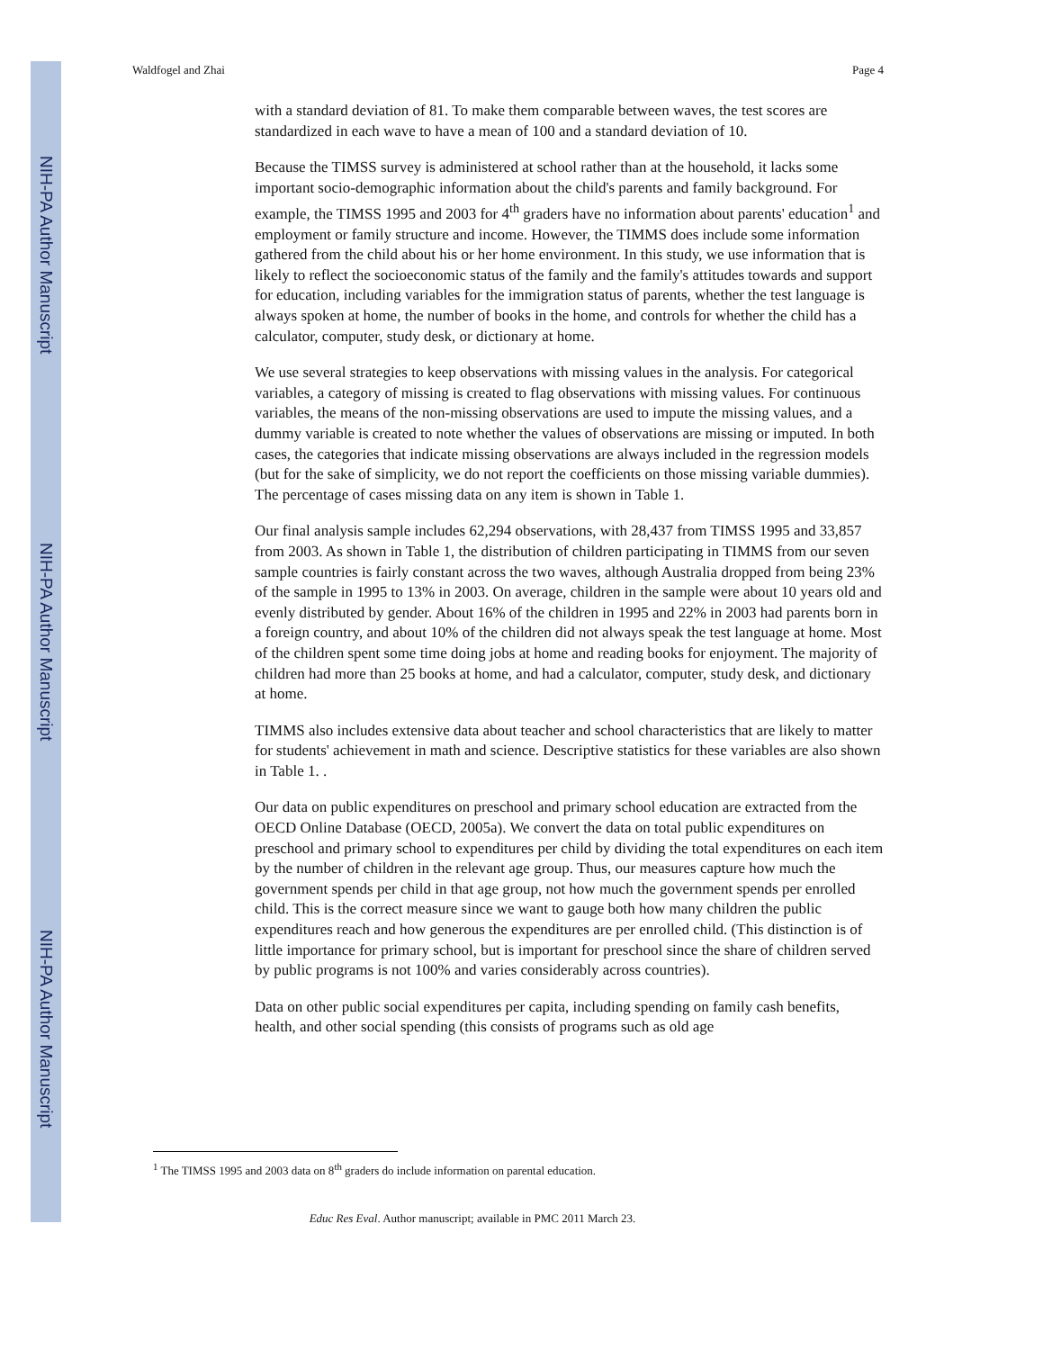NIH-PA Author Manuscript
NIH-PA Author Manuscript
NIH-PA Author Manuscript
Waldfogel and Zhai Page 4
with a standard deviation of 81. To make them comparable between waves, the test scores are standardized in each wave to have a mean of 100 and a standard deviation of 10.
Because the TIMSS survey is administered at school rather than at the household, it lacks some important socio-demographic information about the child's parents and family background. For example, the TIMSS 1995 and 2003 for 4<sup>th</sup> graders have no information about parents' education<sup>1</sup> and employment or family structure and income. However, the TIMMS does include some information gathered from the child about his or her home environment. In this study, we use information that is likely to reflect the socioeconomic status of the family and the family's attitudes towards and support for education, including variables for the immigration status of parents, whether the test language is always spoken at home, the number of books in the home, and controls for whether the child has a calculator, computer, study desk, or dictionary at home.
We use several strategies to keep observations with missing values in the analysis. For categorical variables, a category of missing is created to flag observations with missing values. For continuous variables, the means of the non-missing observations are used to impute the missing values, and a dummy variable is created to note whether the values of observations are missing or imputed. In both cases, the categories that indicate missing observations are always included in the regression models (but for the sake of simplicity, we do not report the coefficients on those missing variable dummies). The percentage of cases missing data on any item is shown in Table 1.
Our final analysis sample includes 62,294 observations, with 28,437 from TIMSS 1995 and 33,857 from 2003. As shown in Table 1, the distribution of children participating in TIMMS from our seven sample countries is fairly constant across the two waves, although Australia dropped from being 23% of the sample in 1995 to 13% in 2003. On average, children in the sample were about 10 years old and evenly distributed by gender. About 16% of the children in 1995 and 22% in 2003 had parents born in a foreign country, and about 10% of the children did not always speak the test language at home. Most of the children spent some time doing jobs at home and reading books for enjoyment. The majority of children had more than 25 books at home, and had a calculator, computer, study desk, and dictionary at home.
TIMMS also includes extensive data about teacher and school characteristics that are likely to matter for students' achievement in math and science. Descriptive statistics for these variables are also shown in Table 1. .
Our data on public expenditures on preschool and primary school education are extracted from the OECD Online Database (OECD, 2005a). We convert the data on total public expenditures on preschool and primary school to expenditures per child by dividing the total expenditures on each item by the number of children in the relevant age group. Thus, our measures capture how much the government spends per child in that age group, not how much the government spends per enrolled child. This is the correct measure since we want to gauge both how many children the public expenditures reach and how generous the expenditures are per enrolled child. (This distinction is of little importance for primary school, but is important for preschool since the share of children served by public programs is not 100% and varies considerably across countries).
Data on other public social expenditures per capita, including spending on family cash benefits, health, and other social spending (this consists of programs such as old age
<sup>1</sup> The TIMSS 1995 and 2003 data on 8<sup>th</sup> graders do include information on parental education.
Educ Res Eval. Author manuscript; available in PMC 2011 March 23.